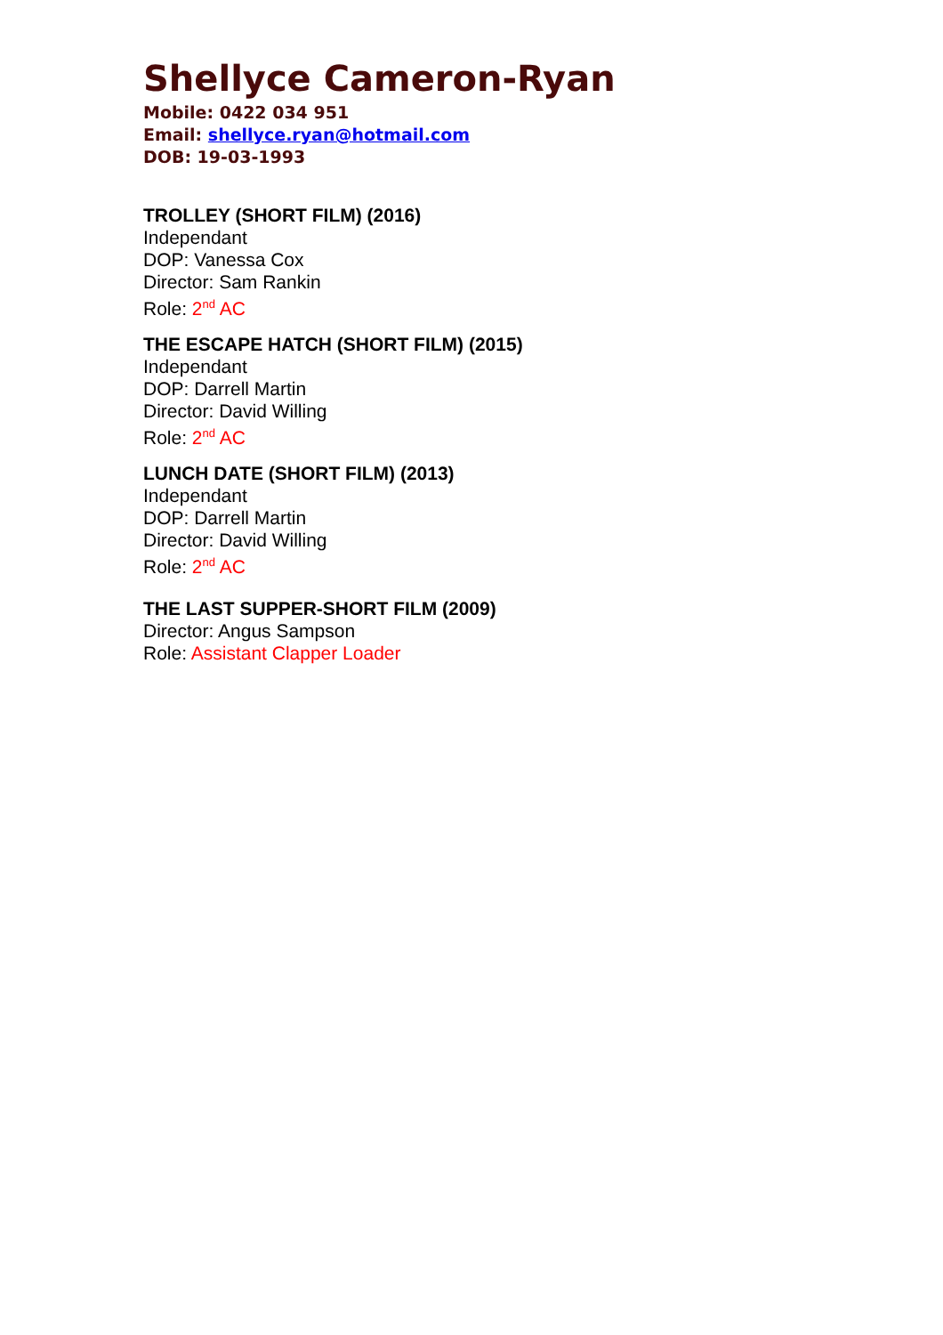Shellyce Cameron-Ryan
Mobile: 0422 034 951
Email: shellyce.ryan@hotmail.com
DOB: 19-03-1993
TROLLEY (SHORT FILM) (2016)
Independant
DOP: Vanessa Cox
Director: Sam Rankin
Role: 2<sup>nd</sup> AC
THE ESCAPE HATCH (SHORT FILM) (2015)
Independant
DOP: Darrell Martin
Director: David Willing
Role: 2<sup>nd</sup> AC
LUNCH DATE (SHORT FILM) (2013)
Independant
DOP: Darrell Martin
Director: David Willing
Role: 2<sup>nd</sup> AC
THE LAST SUPPER-SHORT FILM (2009)
Director: Angus Sampson
Role: Assistant Clapper Loader